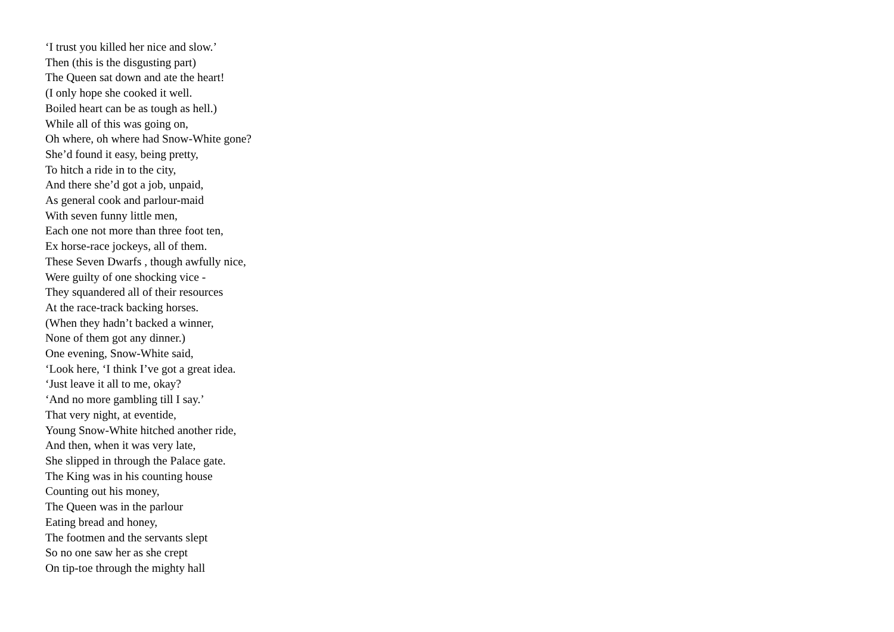‘I trust you killed her nice and slow.’
Then (this is the disgusting part)
The Queen sat down and ate the heart!
(I only hope she cooked it well.
Boiled heart can be as tough as hell.)
While all of this was going on,
Oh where, oh where had Snow-White gone?
She’d found it easy, being pretty,
To hitch a ride in to the city,
And there she’d got a job, unpaid,
As general cook and parlour-maid
With seven funny little men,
Each one not more than three foot ten,
Ex horse-race jockeys, all of them.
These Seven Dwarfs , though awfully nice,
Were guilty of one shocking vice -
They squandered all of their resources
At the race-track backing horses.
(When they hadn’t backed a winner,
None of them got any dinner.)
One evening, Snow-White said,
‘Look here, ‘I think I’ve got a great idea.
‘Just leave it all to me, okay?
‘And no more gambling till I say.’
That very night, at eventide,
Young Snow-White hitched another ride,
And then, when it was very late,
She slipped in through the Palace gate.
The King was in his counting house
Counting out his money,
The Queen was in the parlour
Eating bread and honey,
The footmen and the servants slept
So no one saw her as she crept
On tip-toe through the mighty hall